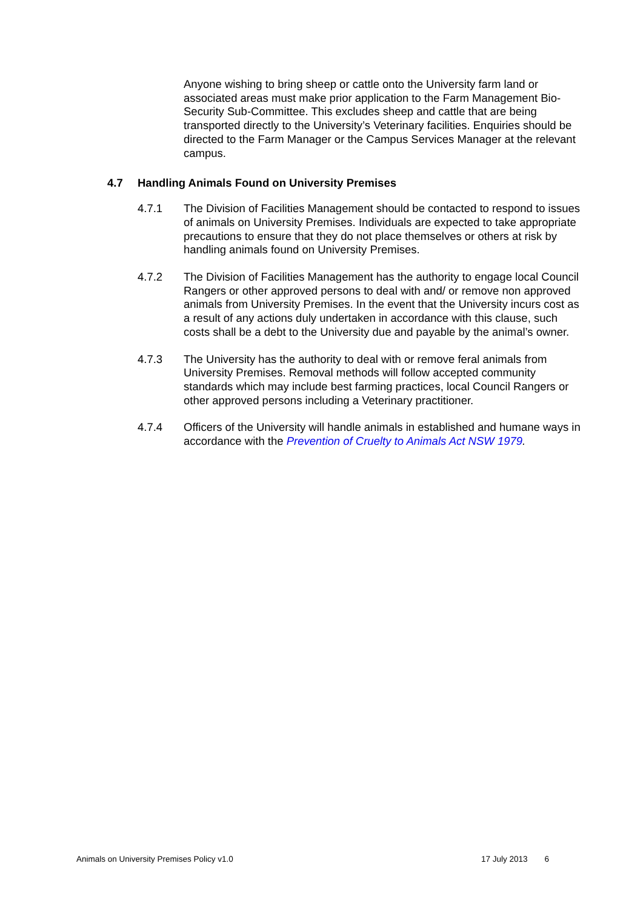Anyone wishing to bring sheep or cattle onto the University farm land or associated areas must make prior application to the Farm Management Bio-Security Sub-Committee. This excludes sheep and cattle that are being transported directly to the University’s Veterinary facilities. Enquiries should be directed to the Farm Manager or the Campus Services Manager at the relevant campus.
4.7 Handling Animals Found on University Premises
4.7.1 The Division of Facilities Management should be contacted to respond to issues of animals on University Premises. Individuals are expected to take appropriate precautions to ensure that they do not place themselves or others at risk by handling animals found on University Premises.
4.7.2 The Division of Facilities Management has the authority to engage local Council Rangers or other approved persons to deal with and/ or remove non approved animals from University Premises. In the event that the University incurs cost as a result of any actions duly undertaken in accordance with this clause, such costs shall be a debt to the University due and payable by the animal’s owner.
4.7.3 The University has the authority to deal with or remove feral animals from University Premises. Removal methods will follow accepted community standards which may include best farming practices, local Council Rangers or other approved persons including a Veterinary practitioner.
4.7.4 Officers of the University will handle animals in established and humane ways in accordance with the Prevention of Cruelty to Animals Act NSW 1979.
Animals on University Premises Policy v1.0 17 July 2013 6